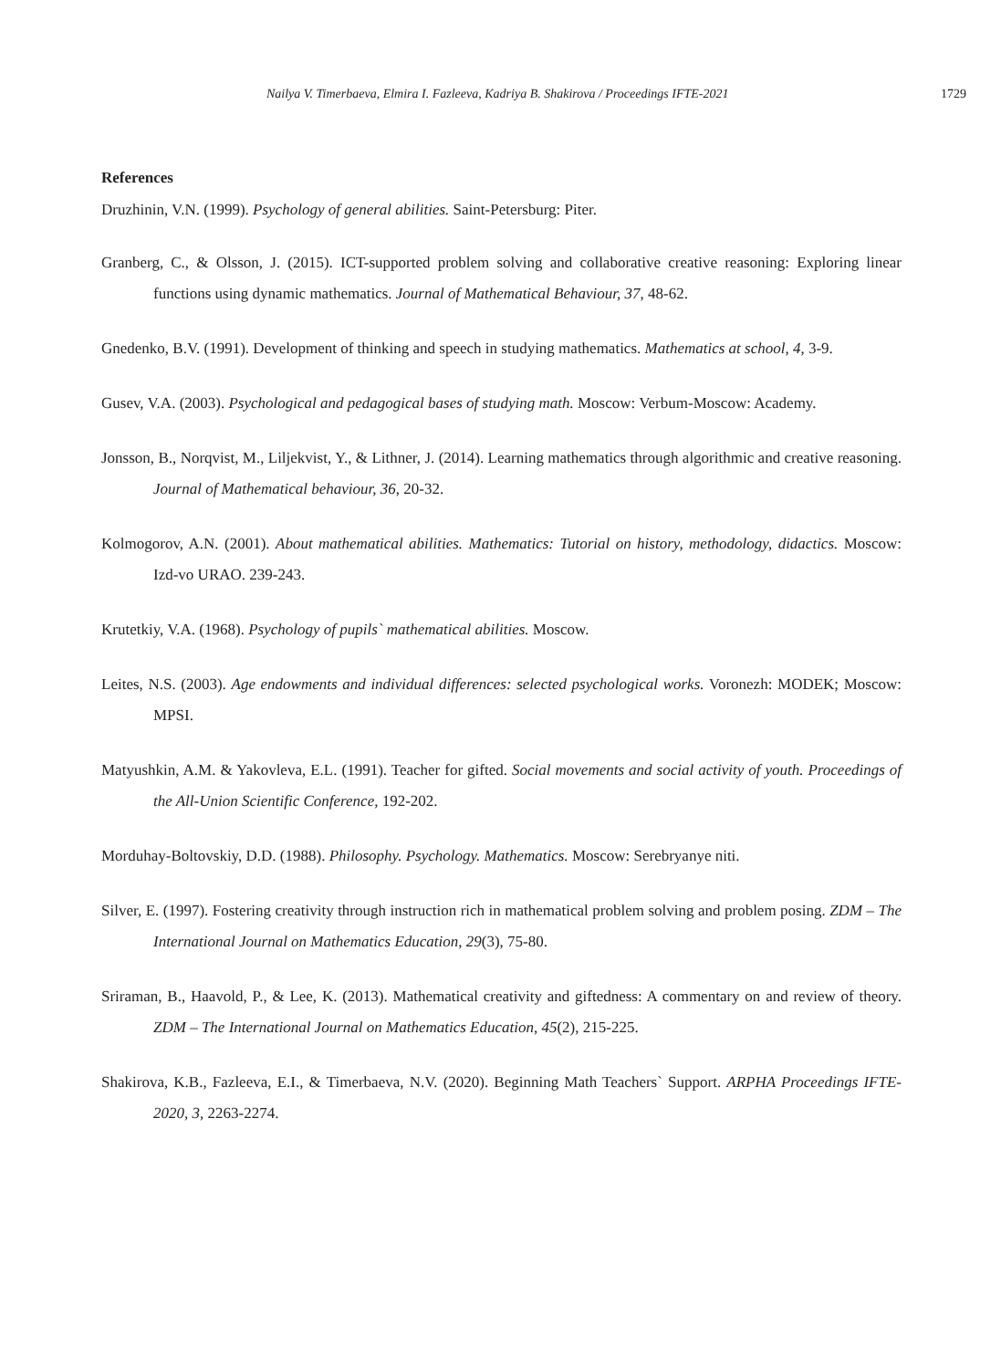Nailya V. Timerbaeva, Elmira I. Fazleeva, Kadriya B. Shakirova / Proceedings IFTE-2021 1729
References
Druzhinin, V.N. (1999). Psychology of general abilities. Saint-Petersburg: Piter.
Granberg, C., & Olsson, J. (2015). ICT-supported problem solving and collaborative creative reasoning: Exploring linear functions using dynamic mathematics. Journal of Mathematical Behaviour, 37, 48-62.
Gnedenko, B.V. (1991). Development of thinking and speech in studying mathematics. Mathematics at school, 4, 3-9.
Gusev, V.A. (2003). Psychological and pedagogical bases of studying math. Moscow: Verbum-Moscow: Academy.
Jonsson, B., Norqvist, M., Liljekvist, Y., & Lithner, J. (2014). Learning mathematics through algorithmic and creative reasoning. Journal of Mathematical behaviour, 36, 20-32.
Kolmogorov, A.N. (2001). About mathematical abilities. Mathematics: Tutorial on history, methodology, didactics. Moscow: Izd-vo URAO. 239-243.
Krutetkiy, V.A. (1968). Psychology of pupils` mathematical abilities. Moscow.
Leites, N.S. (2003). Age endowments and individual differences: selected psychological works. Voronezh: MODEK; Moscow: MPSI.
Matyushkin, A.M. & Yakovleva, E.L. (1991). Teacher for gifted. Social movements and social activity of youth. Proceedings of the All-Union Scientific Conference, 192-202.
Morduhay-Boltovskiy, D.D. (1988). Philosophy. Psychology. Mathematics. Moscow: Serebryanye niti.
Silver, E. (1997). Fostering creativity through instruction rich in mathematical problem solving and problem posing. ZDM – The International Journal on Mathematics Education, 29(3), 75-80.
Sriraman, B., Haavold, P., & Lee, K. (2013). Mathematical creativity and giftedness: A commentary on and review of theory. ZDM – The International Journal on Mathematics Education, 45(2), 215-225.
Shakirova, K.B., Fazleeva, E.I., & Timerbaeva, N.V. (2020). Beginning Math Teachers` Support. ARPHA Proceedings IFTE-2020, 3, 2263-2274.